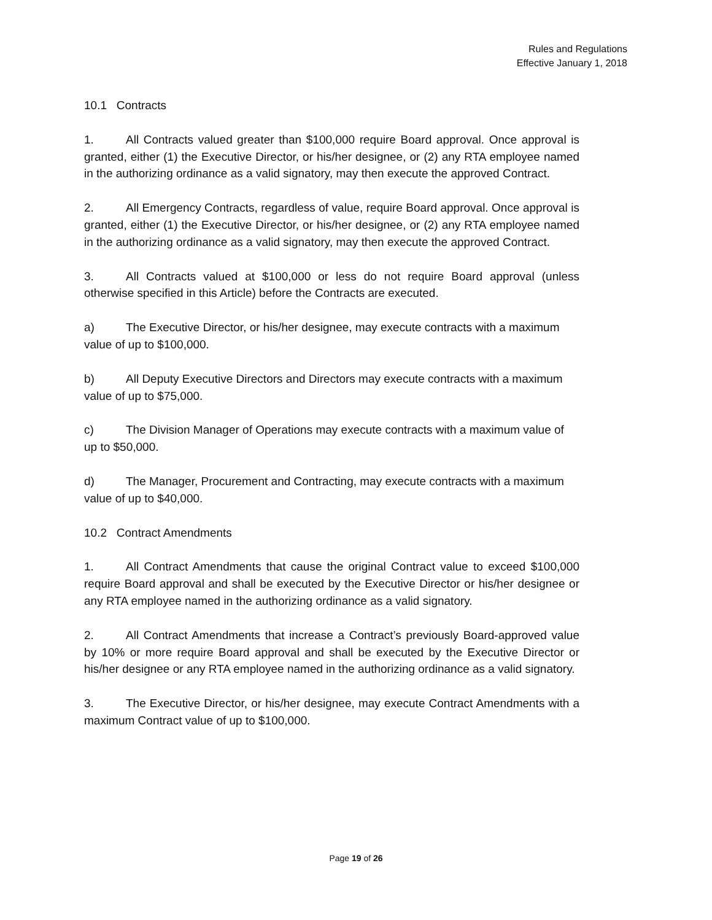Rules and Regulations
Effective January 1, 2018
10.1 Contracts
1. All Contracts valued greater than $100,000 require Board approval. Once approval is granted, either (1) the Executive Director, or his/her designee, or (2) any RTA employee named in the authorizing ordinance as a valid signatory, may then execute the approved Contract.
2. All Emergency Contracts, regardless of value, require Board approval. Once approval is granted, either (1) the Executive Director, or his/her designee, or (2) any RTA employee named in the authorizing ordinance as a valid signatory, may then execute the approved Contract.
3. All Contracts valued at $100,000 or less do not require Board approval (unless otherwise specified in this Article) before the Contracts are executed.
a) The Executive Director, or his/her designee, may execute contracts with a maximum value of up to $100,000.
b) All Deputy Executive Directors and Directors may execute contracts with a maximum value of up to $75,000.
c) The Division Manager of Operations may execute contracts with a maximum value of up to $50,000.
d) The Manager, Procurement and Contracting, may execute contracts with a maximum value of up to $40,000.
10.2 Contract Amendments
1. All Contract Amendments that cause the original Contract value to exceed $100,000 require Board approval and shall be executed by the Executive Director or his/her designee or any RTA employee named in the authorizing ordinance as a valid signatory.
2. All Contract Amendments that increase a Contract’s previously Board-approved value by 10% or more require Board approval and shall be executed by the Executive Director or his/her designee or any RTA employee named in the authorizing ordinance as a valid signatory.
3. The Executive Director, or his/her designee, may execute Contract Amendments with a maximum Contract value of up to $100,000.
Page 19 of 26